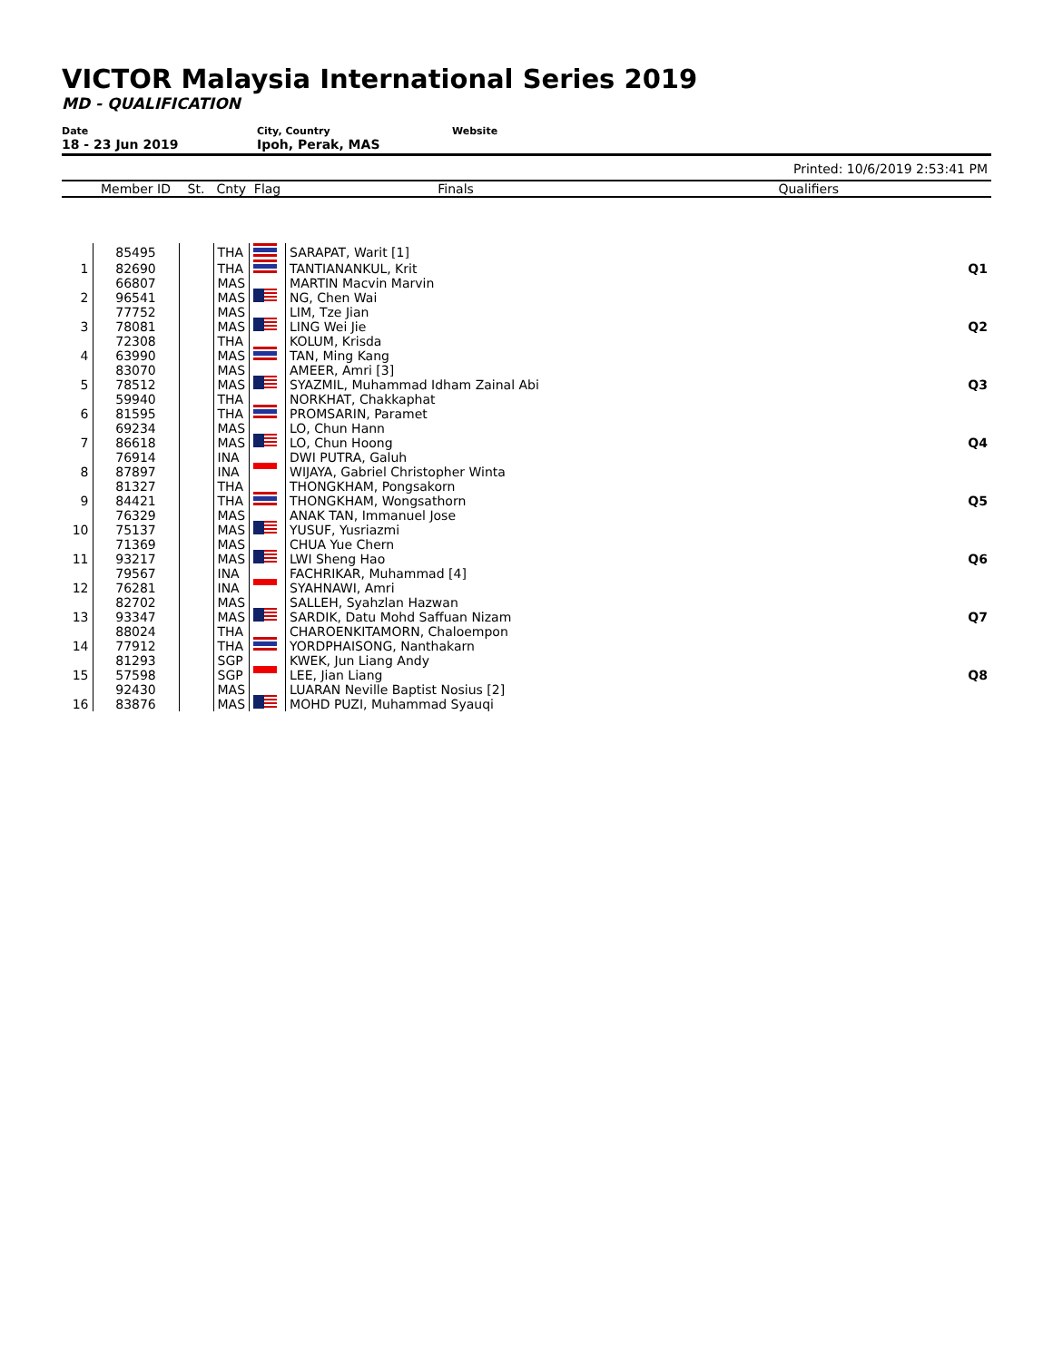VICTOR Malaysia International Series 2019
MD - QUALIFICATION
Date
18 - 23 Jun 2019
City, Country
Ipoh, Perak, MAS
Website
Printed: 10/6/2019 2:53:41 PM
| | Member ID | St. | Cnty | Flag | Finals | Qualifiers |
| --- | --- | --- | --- | --- | --- | --- |
| | 85495 | | THA | | SARAPAT, Warit [1] | |
| 1 | 82690 | | THA | | TANTIANANKUL, Krit | Q1 |
| 2 | 66807 96541 | | MAS MAS | | MARTIN Macvin Marvin NG, Chen Wai | |
| 3 | 77752 78081 | | MAS MAS | | LIM, Tze Jian LING Wei Jie | Q2 |
| 4 | 72308 63990 | | THA MAS | | KOLUM, Krisda TAN, Ming Kang | |
| 5 | 83070 78512 | | MAS MAS | | AMEER, Amri [3] SYAZMIL, Muhammad Idham Zainal Abi | Q3 |
| 6 | 59940 81595 | | THA THA | | NORKHAT, Chakkaphat PROMSARIN, Paramet | |
| 7 | 69234 86618 | | MAS MAS | | LO, Chun Hann LO, Chun Hoong | Q4 |
| 8 | 76914 87897 | | INA INA | | DWI PUTRA, Galuh WIJAYA, Gabriel Christopher Winta | |
| 9 | 81327 84421 | | THA THA | | THONGKHAM, Pongsakorn THONGKHAM, Wongsathorn | Q5 |
| 10 | 76329 75137 | | MAS MAS | | ANAK TAN, Immanuel Jose YUSUF, Yusriazmi | |
| 11 | 71369 93217 | | MAS MAS | | CHUA Yue Chern LWI Sheng Hao | Q6 |
| 12 | 79567 76281 | | INA INA | | FACHRIKAR, Muhammad [4] SYAHNAWI, Amri | |
| 13 | 82702 93347 | | MAS MAS | | SALLEH, Syahzlan Hazwan SARDIK, Datu Mohd Saffuan Nizam | Q7 |
| 14 | 88024 77912 | | THA THA | | CHAROENKITAMORN, Chaloempon YORDPHAISONG, Nanthakarn | |
| 15 | 81293 57598 | | SGP SGP | | KWEK, Jun Liang Andy LEE, Jian Liang | Q8 |
| 16 | 92430 83876 | | MAS MAS | | LUARAN Neville Baptist Nosius [2] MOHD PUZI, Muhammad Syauqi | |